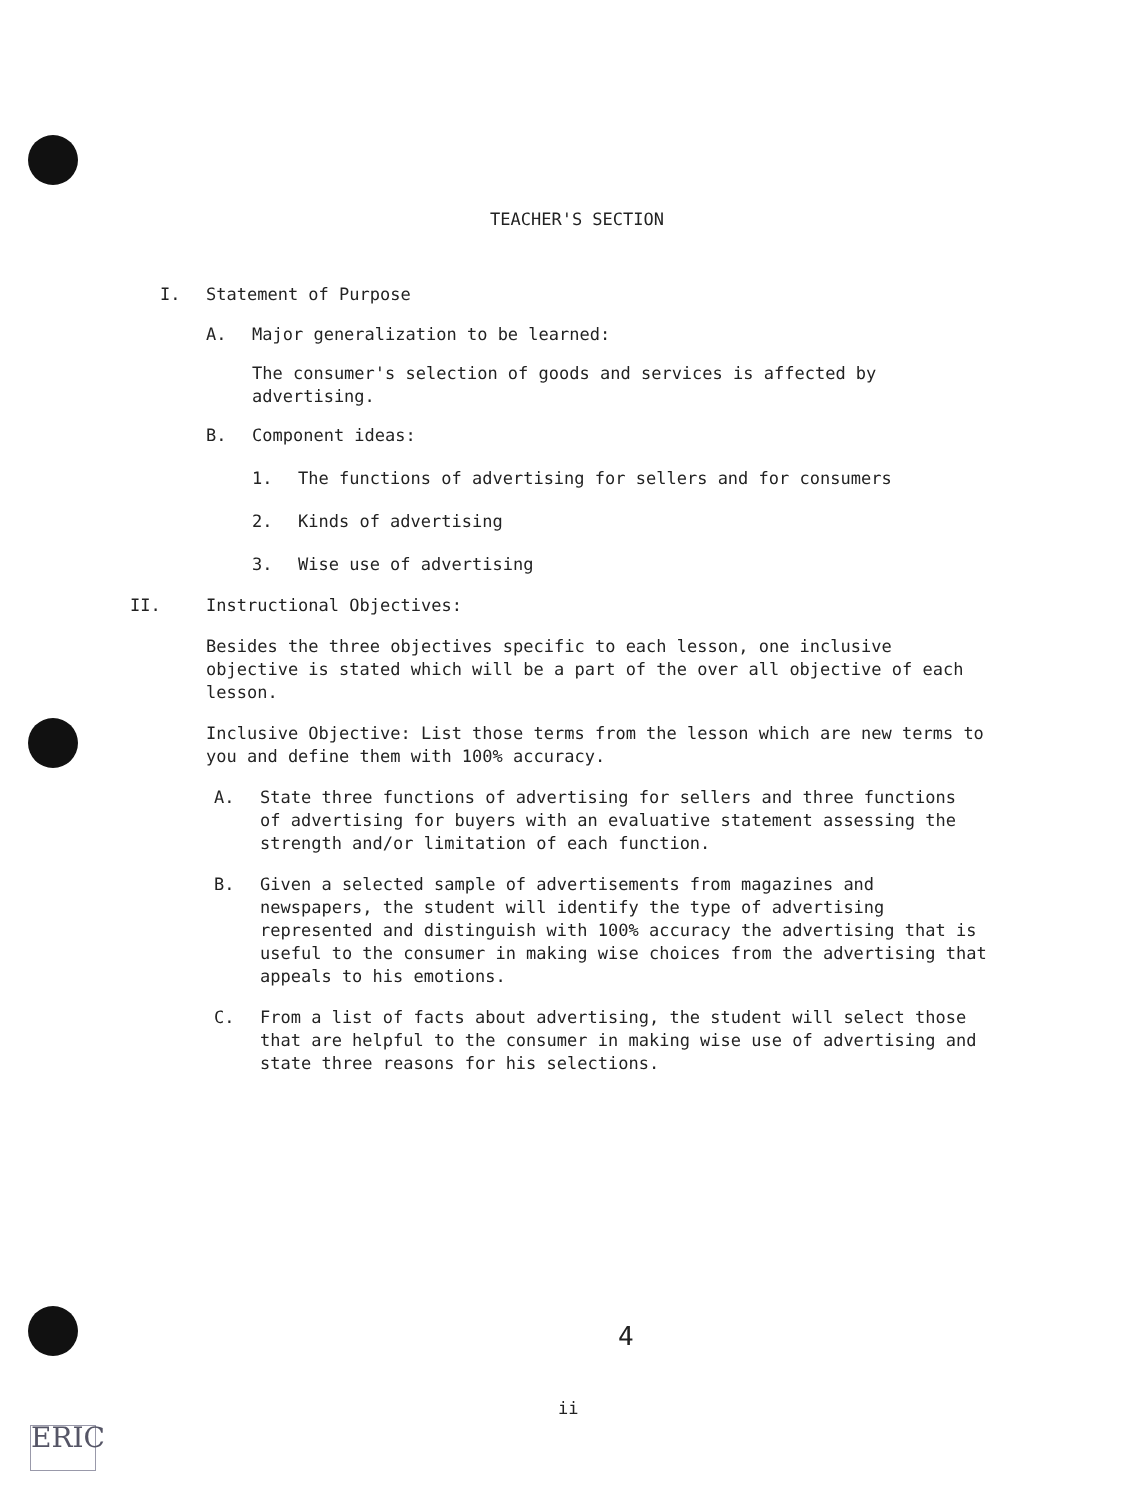TEACHER'S SECTION
I. Statement of Purpose
A. Major generalization to be learned:
The consumer's selection of goods and services is affected by advertising.
B. Component ideas:
1. The functions of advertising for sellers and for consumers
2. Kinds of advertising
3. Wise use of advertising
II. Instructional Objectives:
Besides the three objectives specific to each lesson, one inclusive objective is stated which will be a part of the over all objective of each lesson.
Inclusive Objective: List those terms from the lesson which are new terms to you and define them with 100% accuracy.
A. State three functions of advertising for sellers and three functions of advertising for buyers with an evaluative statement assessing the strength and/or limitation of each function.
B. Given a selected sample of advertisements from magazines and newspapers, the student will identify the type of advertising represented and distinguish with 100% accuracy the advertising that is useful to the consumer in making wise choices from the advertising that appeals to his emotions.
C. From a list of facts about advertising, the student will select those that are helpful to the consumer in making wise use of advertising and state three reasons for his selections.
4
ii
ERIC